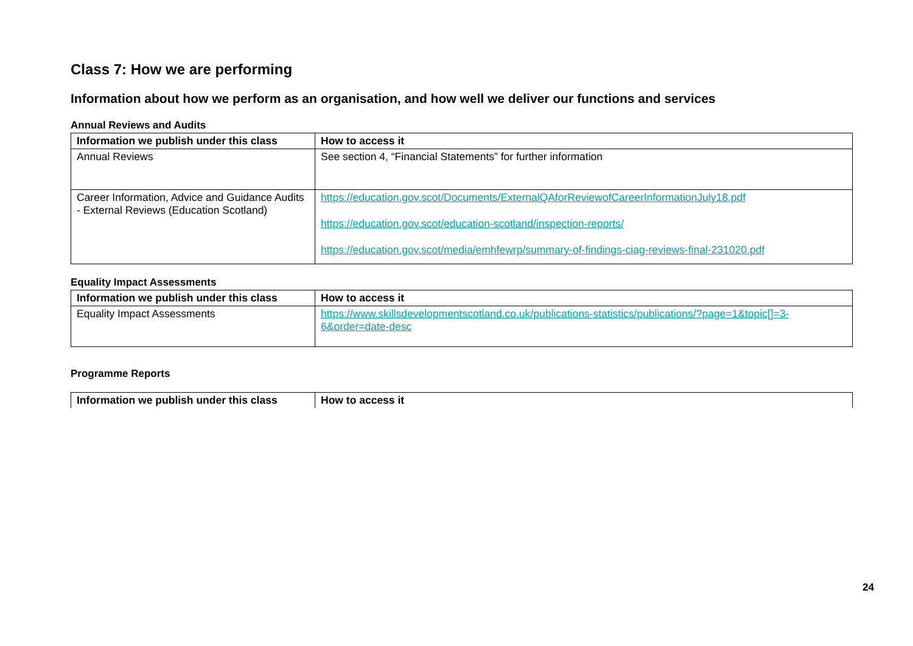Class 7: How we are performing
Information about how we perform as an organisation, and how well we deliver our functions and services
Annual Reviews and Audits
| Information we publish under this class | How to access it |
| --- | --- |
| Annual Reviews | See section 4, “Financial Statements” for further information |
| Career Information, Advice and Guidance Audits - External Reviews (Education Scotland) | https://education.gov.scot/Documents/ExternalQAforReviewofCareerInformationJuly18.pdf https://education.gov.scot/education-scotland/inspection-reports/ https://education.gov.scot/media/emhfewrp/summary-of-findings-ciag-reviews-final-231020.pdf |
Equality Impact Assessments
| Information we publish under this class | How to access it |
| --- | --- |
| Equality Impact Assessments | https://www.skillsdevelopmentscotland.co.uk/publications-statistics/publications/?page=1&topic[]=3-6&order=date-desc |
Programme Reports
| Information we publish under this class | How to access it |
| --- | --- |
24